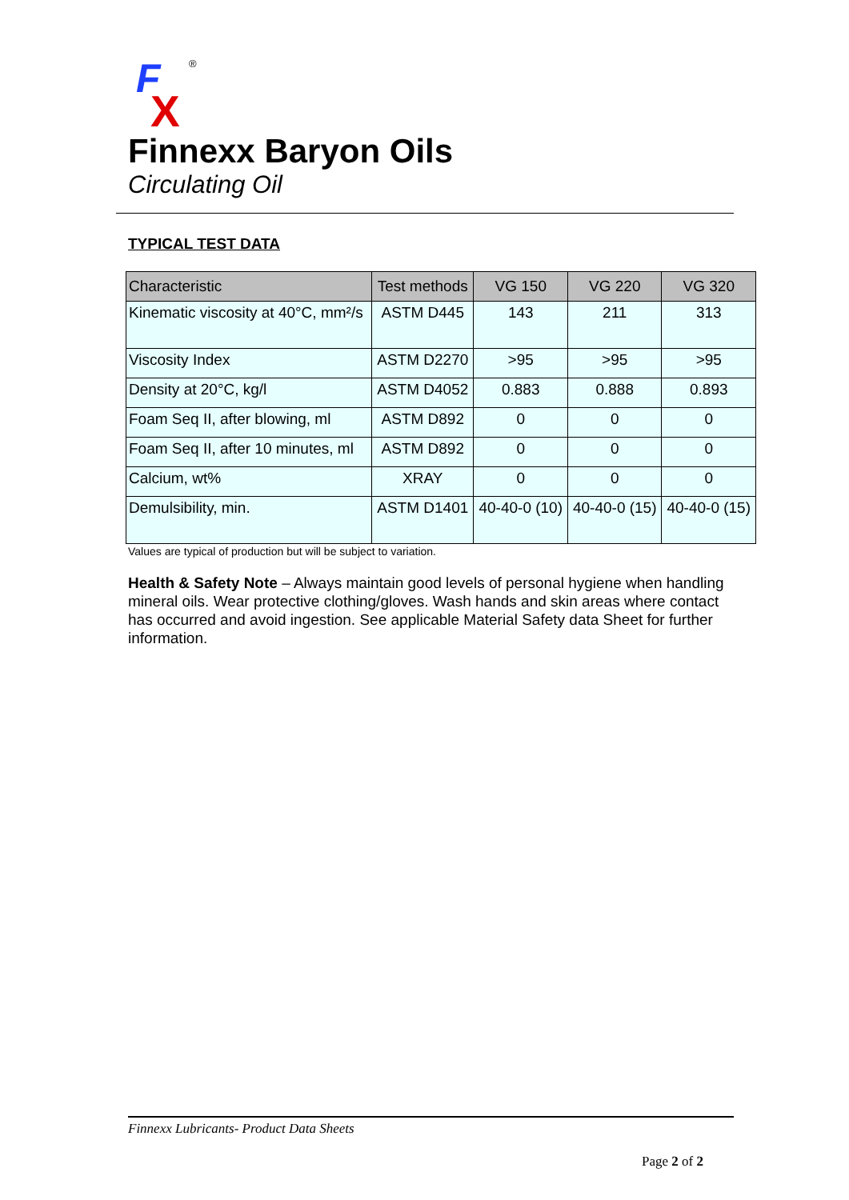F
X
®
Finnexx Baryon Oils
Circulating Oil
TYPICAL TEST DATA
| Characteristic | Test methods | VG 150 | VG 220 | VG 320 |
| --- | --- | --- | --- | --- |
| Kinematic viscosity at 40°C, mm²/s | ASTM D445 | 143 | 211 | 313 |
| Viscosity Index | ASTM D2270 | >95 | >95 | >95 |
| Density at 20°C, kg/l | ASTM D4052 | 0.883 | 0.888 | 0.893 |
| Foam Seq II, after blowing, ml | ASTM D892 | 0 | 0 | 0 |
| Foam Seq II, after 10 minutes, ml | ASTM D892 | 0 | 0 | 0 |
| Calcium, wt% | XRAY | 0 | 0 | 0 |
| Demulsibility, min. | ASTM D1401 | 40-40-0 (10) | 40-40-0 (15) | 40-40-0 (15) |
Values are typical of production but will be subject to variation.
Health & Safety Note – Always maintain good levels of personal hygiene when handling mineral oils. Wear protective clothing/gloves. Wash hands and skin areas where contact has occurred and avoid ingestion. See applicable Material Safety data Sheet for further information.
Finnexx Lubricants- Product Data Sheets
Page 2 of 2